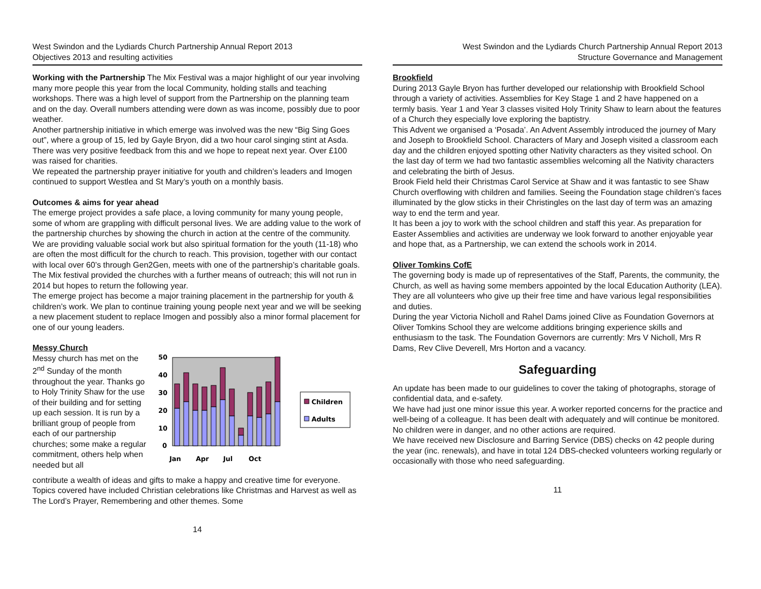West Swindon and the Lydiards Church Partnership Annual Report 2013
Objectives 2013 and resulting activities
Working with the Partnership The Mix Festival was a major highlight of our year involving many more people this year from the local Community, holding stalls and teaching workshops. There was a high level of support from the Partnership on the planning team and on the day. Overall numbers attending were down as was income, possibly due to poor weather.
Another partnership initiative in which emerge was involved was the new “Big Sing Goes out”, where a group of 15, led by Gayle Bryon, did a two hour carol singing stint at Asda. There was very positive feedback from this and we hope to repeat next year. Over £100 was raised for charities.
We repeated the partnership prayer initiative for youth and children’s leaders and Imogen continued to support Westlea and St Mary’s youth on a monthly basis.
Outcomes & aims for year ahead
The emerge project provides a safe place, a loving community for many young people, some of whom are grappling with difficult personal lives. We are adding value to the work of the partnership churches by showing the church in action at the centre of the community. We are providing valuable social work but also spiritual formation for the youth (11-18) who are often the most difficult for the church to reach. This provision, together with our contact with local over 60’s through Gen2Gen, meets with one of the partnership’s charitable goals. The Mix festival provided the churches with a further means of outreach; this will not run in 2014 but hopes to return the following year.
The emerge project has become a major training placement in the partnership for youth & children’s work. We plan to continue training young people next year and we will be seeking a new placement student to replace Imogen and possibly also a minor formal placement for one of our young leaders.
Messy Church
Messy church has met on the 2<sup>nd</sup> Sunday of the month throughout the year. Thanks go to Holy Trinity Shaw for the use of their building and for setting up each session. It is run by a brilliant group of people from each of our partnership churches; some make a regular commitment, others help when needed but all
50
40
30
20
10
0
Jan
Apr
Jul
Oct
Children
Adults
contribute a wealth of ideas and gifts to make a happy and creative time for everyone. Topics covered have included Christian celebrations like Christmas and Harvest as well as The Lord’s Prayer, Remembering and other themes. Some
14
West Swindon and the Lydiards Church Partnership Annual Report 2013
Structure Governance and Management
Brookfield
During 2013 Gayle Bryon has further developed our relationship with Brookfield School through a variety of activities. Assemblies for Key Stage 1 and 2 have happened on a termly basis. Year 1 and Year 3 classes visited Holy Trinity Shaw to learn about the features of a Church they especially love exploring the baptistry.
This Advent we organised a ‘Posada’. An Advent Assembly introduced the journey of Mary and Joseph to Brookfield School. Characters of Mary and Joseph visited a classroom each day and the children enjoyed spotting other Nativity characters as they visited school. On the last day of term we had two fantastic assemblies welcoming all the Nativity characters and celebrating the birth of Jesus.
Brook Field held their Christmas Carol Service at Shaw and it was fantastic to see Shaw Church overflowing with children and families. Seeing the Foundation stage children’s faces illuminated by the glow sticks in their Christingles on the last day of term was an amazing way to end the term and year.
It has been a joy to work with the school children and staff this year. As preparation for Easter Assemblies and activities are underway we look forward to another enjoyable year and hope that, as a Partnership, we can extend the schools work in 2014.
Oliver Tomkins CofE
The governing body is made up of representatives of the Staff, Parents, the community, the Church, as well as having some members appointed by the local Education Authority (LEA). They are all volunteers who give up their free time and have various legal responsibilities and duties.
During the year Victoria Nicholl and Rahel Dams joined Clive as Foundation Governors at Oliver Tomkins School they are welcome additions bringing experience skills and enthusiasm to the task. The Foundation Governors are currently: Mrs V Nicholl, Mrs R Dams, Rev Clive Deverell, Mrs Horton and a vacancy.
Safeguarding
An update has been made to our guidelines to cover the taking of photographs, storage of confidential data, and e-safety.
We have had just one minor issue this year. A worker reported concerns for the practice and well-being of a colleague. It has been dealt with adequately and will continue be monitored. No children were in danger, and no other actions are required.
We have received new Disclosure and Barring Service (DBS) checks on 42 people during the year (inc. renewals), and have in total 124 DBS-checked volunteers working regularly or occasionally with those who need safeguarding.
11